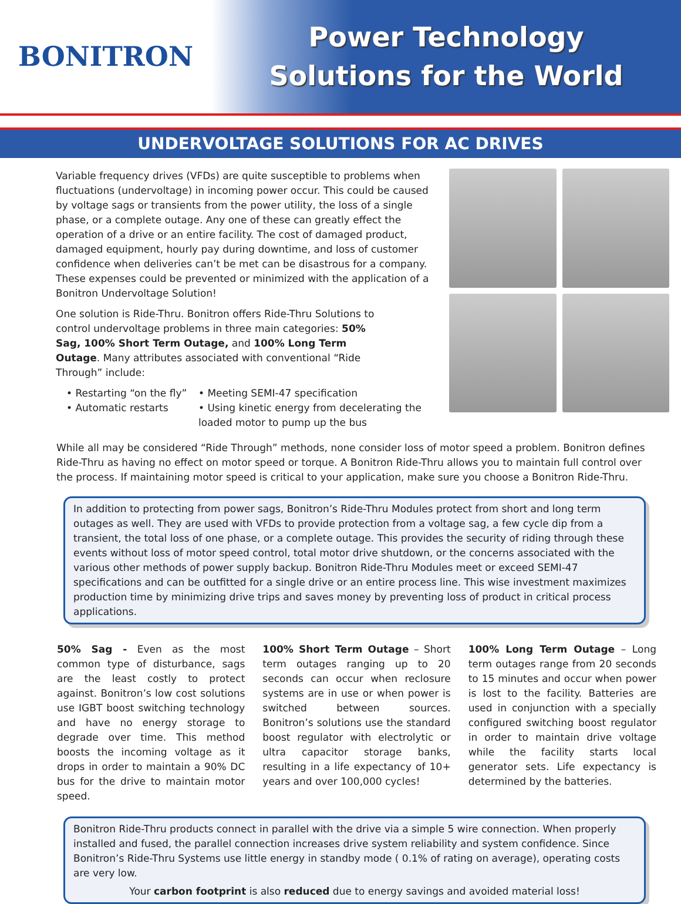BONITRON
Power Technology
Solutions for the World
UNDERVOLTAGE SOLUTIONS FOR AC DRIVES
Variable frequency drives (VFDs) are quite susceptible to problems when fluctuations (undervoltage) in incoming power occur. This could be caused by voltage sags or transients from the power utility, the loss of a single phase, or a complete outage. Any one of these can greatly effect the operation of a drive or an entire facility. The cost of damaged product, damaged equipment, hourly pay during downtime, and loss of customer confidence when deliveries can’t be met can be disastrous for a company. These expenses could be prevented or minimized with the application of a Bonitron Undervoltage Solution!
One solution is Ride-Thru. Bonitron offers Ride-Thru Solutions to control undervoltage problems in three main categories: 50% Sag, 100% Short Term Outage, and 100% Long Term Outage. Many attributes associated with conventional “Ride Through” include:
• Restarting “on the fly”
• Meeting SEMI-47 specification
• Automatic restarts
• Using kinetic energy from decelerating the loaded motor to pump up the bus
While all may be considered “Ride Through” methods, none consider loss of motor speed a problem. Bonitron defines Ride-Thru as having no effect on motor speed or torque. A Bonitron Ride-Thru allows you to maintain full control over the process. If maintaining motor speed is critical to your application, make sure you choose a Bonitron Ride-Thru.
In addition to protecting from power sags, Bonitron’s Ride-Thru Modules protect from short and long term outages as well. They are used with VFDs to provide protection from a voltage sag, a few cycle dip from a transient, the total loss of one phase, or a complete outage. This provides the security of riding through these events without loss of motor speed control, total motor drive shutdown, or the concerns associated with the various other methods of power supply backup. Bonitron Ride-Thru Modules meet or exceed SEMI-47 specifications and can be outfitted for a single drive or an entire process line. This wise investment maximizes production time by minimizing drive trips and saves money by preventing loss of product in critical process applications.
50% Sag - Even as the most common type of disturbance, sags are the least costly to protect against. Bonitron’s low cost solutions use IGBT boost switching technology and have no energy storage to degrade over time. This method boosts the incoming voltage as it drops in order to maintain a 90% DC bus for the drive to maintain motor speed.
100% Short Term Outage – Short term outages ranging up to 20 seconds can occur when reclosure systems are in use or when power is switched between sources. Bonitron’s solutions use the standard boost regulator with electrolytic or ultra capacitor storage banks, resulting in a life expectancy of 10+ years and over 100,000 cycles!
100% Long Term Outage – Long term outages range from 20 seconds to 15 minutes and occur when power is lost to the facility. Batteries are used in conjunction with a specially configured switching boost regulator in order to maintain drive voltage while the facility starts local generator sets. Life expectancy is determined by the batteries.
Bonitron Ride-Thru products connect in parallel with the drive via a simple 5 wire connection. When properly installed and fused, the parallel connection increases drive system reliability and system confidence. Since Bonitron’s Ride-Thru Systems use little energy in standby mode ( 0.1% of rating on average), operating costs are very low.
Your carbon footprint is also reduced due to energy savings and avoided material loss!